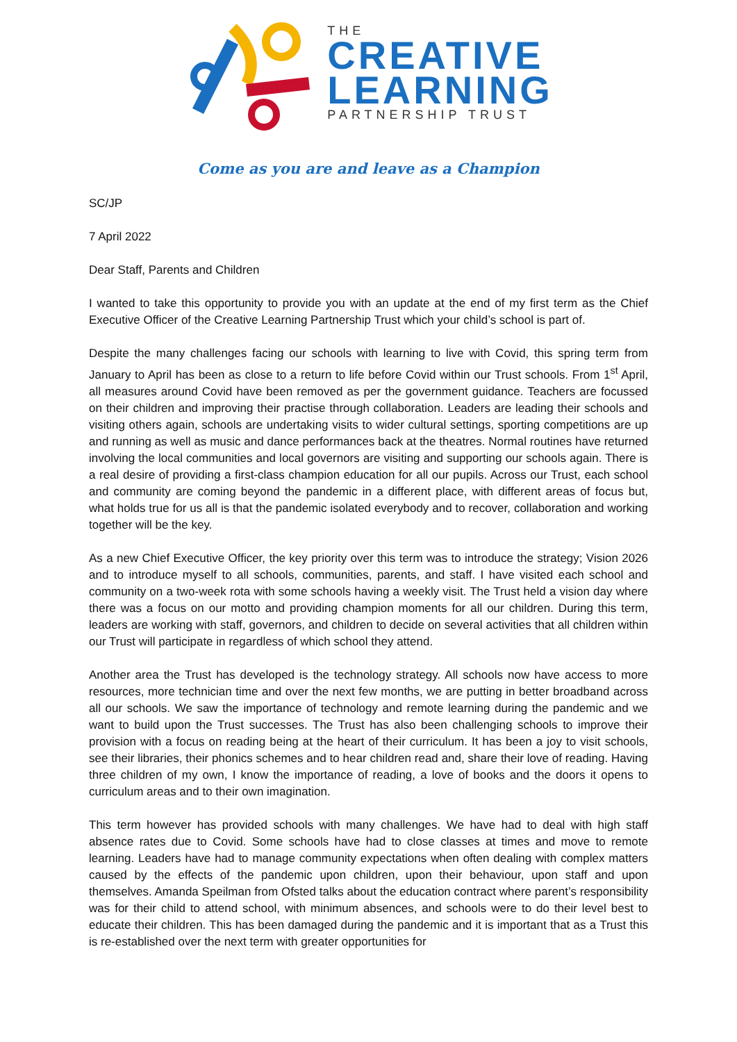THE
CREATIVE
LEARNING
PARTNERSHIP TRUST
Come as you are and leave as a Champion
SC/JP
7 April 2022
Dear Staff, Parents and Children
I wanted to take this opportunity to provide you with an update at the end of my first term as the Chief Executive Officer of the Creative Learning Partnership Trust which your child’s school is part of.
Despite the many challenges facing our schools with learning to live with Covid, this spring term from January to April has been as close to a return to life before Covid within our Trust schools. From 1<sup>st</sup> April, all measures around Covid have been removed as per the government guidance. Teachers are focussed on their children and improving their practise through collaboration. Leaders are leading their schools and visiting others again, schools are undertaking visits to wider cultural settings, sporting competitions are up and running as well as music and dance performances back at the theatres. Normal routines have returned involving the local communities and local governors are visiting and supporting our schools again. There is a real desire of providing a first-class champion education for all our pupils. Across our Trust, each school and community are coming beyond the pandemic in a different place, with different areas of focus but, what holds true for us all is that the pandemic isolated everybody and to recover, collaboration and working together will be the key.
As a new Chief Executive Officer, the key priority over this term was to introduce the strategy; Vision 2026 and to introduce myself to all schools, communities, parents, and staff. I have visited each school and community on a two-week rota with some schools having a weekly visit. The Trust held a vision day where there was a focus on our motto and providing champion moments for all our children. During this term, leaders are working with staff, governors, and children to decide on several activities that all children within our Trust will participate in regardless of which school they attend.
Another area the Trust has developed is the technology strategy. All schools now have access to more resources, more technician time and over the next few months, we are putting in better broadband across all our schools. We saw the importance of technology and remote learning during the pandemic and we want to build upon the Trust successes. The Trust has also been challenging schools to improve their provision with a focus on reading being at the heart of their curriculum. It has been a joy to visit schools, see their libraries, their phonics schemes and to hear children read and, share their love of reading. Having three children of my own, I know the importance of reading, a love of books and the doors it opens to curriculum areas and to their own imagination.
This term however has provided schools with many challenges. We have had to deal with high staff absence rates due to Covid. Some schools have had to close classes at times and move to remote learning. Leaders have had to manage community expectations when often dealing with complex matters caused by the effects of the pandemic upon children, upon their behaviour, upon staff and upon themselves. Amanda Speilman from Ofsted talks about the education contract where parent’s responsibility was for their child to attend school, with minimum absences, and schools were to do their level best to educate their children. This has been damaged during the pandemic and it is important that as a Trust this is re-established over the next term with greater opportunities for